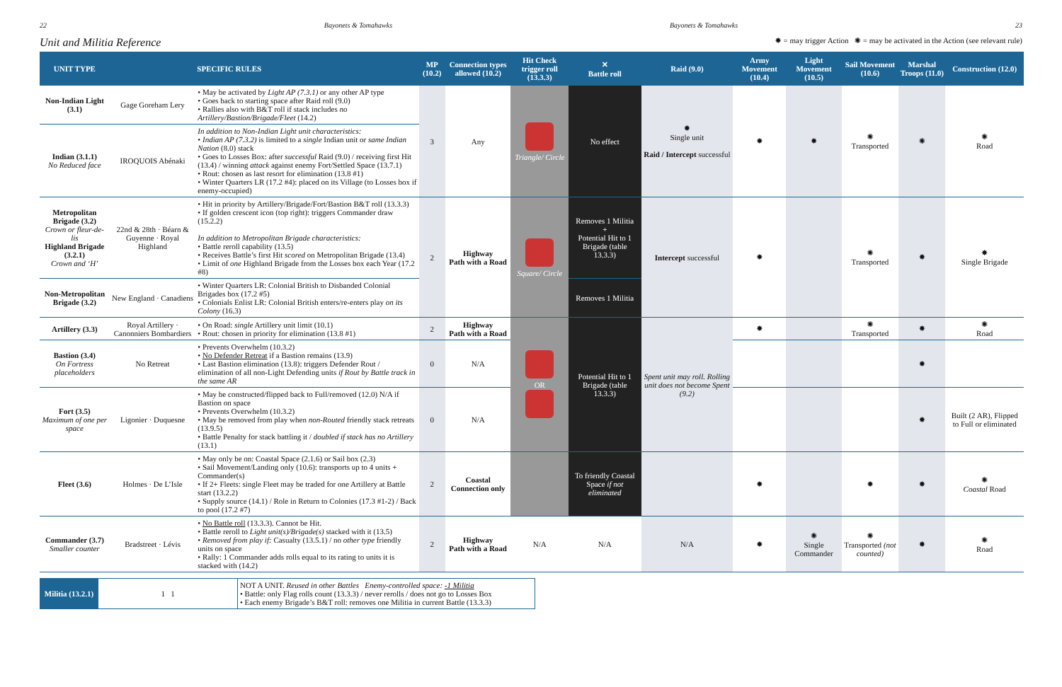22 Bayonets & Tomahawks Bayonets & Tomahawks 23
Unit and Militia Reference
✸ = may trigger Action ✺ = may be activated in the Action (see relevant rule)
| UNIT TYPE | | SPECIFIC RULES | MP (10.2) | Connection types allowed (10.2) | Hit Check trigger roll (13.3.3) | ✕ Battle roll | Raid (9.0) | Army Movement (10.4) | Light Movement (10.5) | Sail Movement (10.6) | Marshal Troops (11.0) | Construction (12.0) |
| --- | --- | --- | --- | --- | --- | --- | --- | --- | --- | --- | --- | --- |
| Non-Indian Light (3.1) | Gage Goreham Lery | • May be activated by Light AP (7.3.1) or any other AP type • Goes back to starting space after Raid roll (9.0) • Rallies also with B&T roll if stack includes no Artillery/Bastion/Brigade/Fleet (14.2) | 3 | Any | Triangle/ Circle | No effect | ✸ Single unit Raid / Intercept successful | ✸ | ✸ | ✺ Transported | ✺ | ✺ Road |
| Indian (3.1.1) No Reduced face | IROQUOIS Abénaki | In addition to Non-Indian Light unit characteristics: • Indian AP (7.3.2) is limited to a single Indian unit or same Indian Nation (8.0) stack • Goes to Losses Box: after successful Raid (9.0) / receiving first Hit (13.4) / winning attack against enemy Fort/Settled Space (13.7.1) • Rout: chosen as last resort for elimination (13.8 #1) • Winter Quarters LR (17.2 #4): placed on its Village (to Losses box if enemy-occupied) | | | | | | | | | | |
| Metropolitan Brigade (3.2) Crown or fleur-de-lis Highland Brigade (3.2.1) Crown and ‘H’ | 22nd & 28th · Béarn & Guyenne · Royal Highland | • Hit in priority by Artillery/Brigade/Fort/Bastion B&T roll (13.3.3) • If golden crescent icon (top right): triggers Commander draw (15.2.2) In addition to Metropolitan Brigade characteristics: • Battle reroll capability (13.5) • Receives Battle’s first Hit scored on Metropolitan Brigade (13.4) • Limit of one Highland Brigade from the Losses box each Year (17.2 #8) | 2 | Highway Path with a Road | Square/ Circle | Removes 1 Militia + Potential Hit to 1 Brigade (table 13.3.3) | Intercept successful | ✸ | | ✺ Transported | ✸ | ✸ Single Brigade |
| Non-Metropolitan Brigade (3.2) | New England · Canadiens | • Winter Quarters LR: Colonial British to Disbanded Colonial Brigades box (17.2 #5) • Colonials Enlist LR: Colonial British enters/re-enters play on its Colony (16.3) | | | | Removes 1 Militia | | | | | | |
| Artillery (3.3) | Royal Artillery · Canonniers Bombardiers | • On Road: single Artillery unit limit (10.1) • Rout: chosen in priority for elimination (13.8 #1) | 2 | Highway Path with a Road | OR | Potential Hit to 1 Brigade (table 13.3.3) | Spent unit may roll. Rolling unit does not become Spent (9.2) | ✸ | | ✺ Transported | ✸ | ✺ Road |
| Bastion (3.4) On Fortress placeholders | No Retreat | • Prevents Overwhelm (10.3.2) • No Defender Retreat if a Bastion remains (13.9) • Last Bastion elimination (13.8): triggers Defender Rout / elimination of all non-Light Defending units if Rout by Battle track in the same AR | 0 | N/A | | | | | | | ✸ | |
| Fort (3.5) Maximum of one per space | Ligonier · Duquesne | • May be constructed/flipped back to Full/removed (12.0) N/A if Bastion on space • Prevents Overwhelm (10.3.2) • May be removed from play when non-Routed friendly stack retreats (13.9.5) • Battle Penalty for stack battling it / doubled if stack has no Artillery (13.1) | 0 | N/A | | | | | | | ✸ | Built (2 AR), Flipped to Full or eliminated |
| Fleet (3.6) | Holmes · De L’Isle | • May only be on: Coastal Space (2.1.6) or Sail box (2.3) • Sail Movement/Landing only (10.6): transports up to 4 units + Commander(s) • If 2+ Fleets: single Fleet may be traded for one Artillery at Battle start (13.2.2) • Supply source (14.1) / Role in Return to Colonies (17.3 #1-2) / Back to pool (17.2 #7) | 2 | Coastal Connection only | | To friendly Coastal Space if not eliminated | | ✸ | | ✸ | ✸ | ✺ Coastal Road |
| Commander (3.7) Smaller counter | Bradstreet · Lévis | • No Battle roll (13.3.3). Cannot be Hit. • Battle reroll to Light unit(s)/Brigade(s) stacked with it (13.5) • Removed from play if: Casualty (13.5.1) / no other type friendly units on space • Rally: 1 Commander adds rolls equal to its rating to units it is stacked with (14.2) | 2 | Highway Path with a Road | N/A | N/A | N/A | ✸ | ✺ Single Commander | ✺ Transported (not counted) | ✸ | ✺ Road |
| Militia (13.2.1) | 1 1 | NOT A UNIT. Reused in other Battles Enemy-controlled space: -1 Militia • Battle: only Flag rolls count (13.3.3) / never rerolls / does not go to Losses Box • Each enemy Brigade’s B&T roll: removes one Militia in current Battle (13.3.3) |